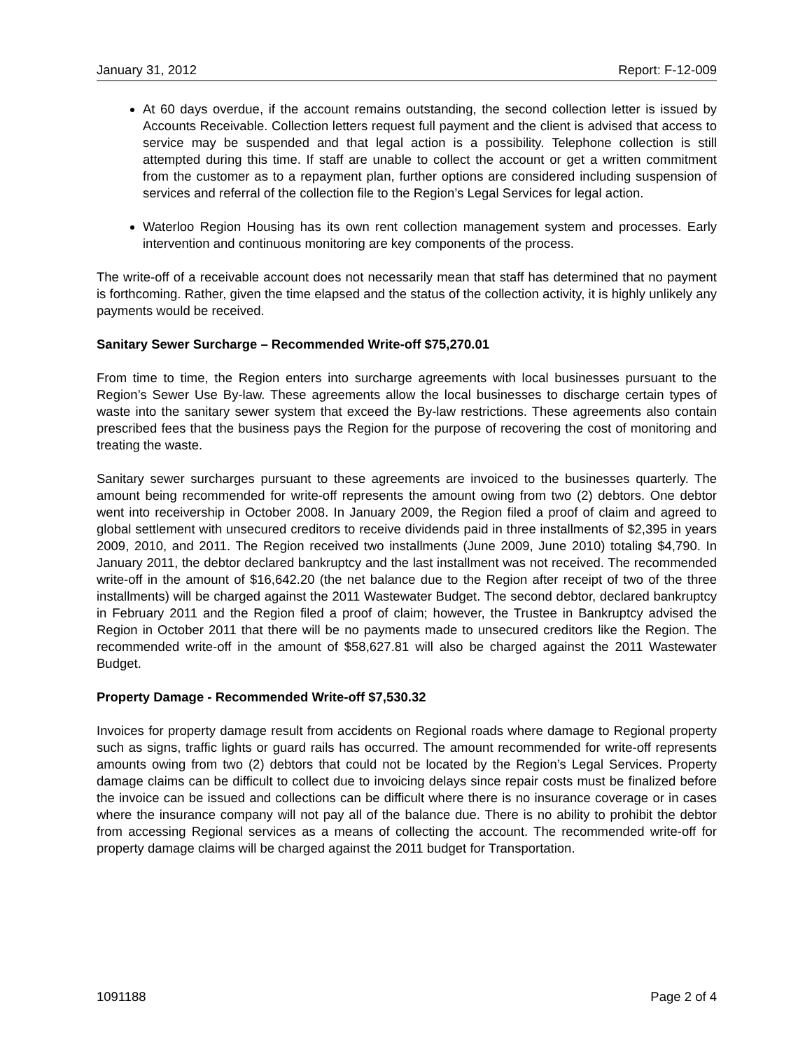January 31, 2012 Report: F-12-009
At 60 days overdue, if the account remains outstanding, the second collection letter is issued by Accounts Receivable. Collection letters request full payment and the client is advised that access to service may be suspended and that legal action is a possibility. Telephone collection is still attempted during this time. If staff are unable to collect the account or get a written commitment from the customer as to a repayment plan, further options are considered including suspension of services and referral of the collection file to the Region’s Legal Services for legal action.
Waterloo Region Housing has its own rent collection management system and processes. Early intervention and continuous monitoring are key components of the process.
The write-off of a receivable account does not necessarily mean that staff has determined that no payment is forthcoming. Rather, given the time elapsed and the status of the collection activity, it is highly unlikely any payments would be received.
Sanitary Sewer Surcharge – Recommended Write-off $75,270.01
From time to time, the Region enters into surcharge agreements with local businesses pursuant to the Region’s Sewer Use By-law. These agreements allow the local businesses to discharge certain types of waste into the sanitary sewer system that exceed the By-law restrictions. These agreements also contain prescribed fees that the business pays the Region for the purpose of recovering the cost of monitoring and treating the waste.
Sanitary sewer surcharges pursuant to these agreements are invoiced to the businesses quarterly. The amount being recommended for write-off represents the amount owing from two (2) debtors. One debtor went into receivership in October 2008. In January 2009, the Region filed a proof of claim and agreed to global settlement with unsecured creditors to receive dividends paid in three installments of $2,395 in years 2009, 2010, and 2011. The Region received two installments (June 2009, June 2010) totaling $4,790. In January 2011, the debtor declared bankruptcy and the last installment was not received. The recommended write-off in the amount of $16,642.20 (the net balance due to the Region after receipt of two of the three installments) will be charged against the 2011 Wastewater Budget. The second debtor, declared bankruptcy in February 2011 and the Region filed a proof of claim; however, the Trustee in Bankruptcy advised the Region in October 2011 that there will be no payments made to unsecured creditors like the Region. The recommended write-off in the amount of $58,627.81 will also be charged against the 2011 Wastewater Budget.
Property Damage - Recommended Write-off $7,530.32
Invoices for property damage result from accidents on Regional roads where damage to Regional property such as signs, traffic lights or guard rails has occurred. The amount recommended for write-off represents amounts owing from two (2) debtors that could not be located by the Region’s Legal Services. Property damage claims can be difficult to collect due to invoicing delays since repair costs must be finalized before the invoice can be issued and collections can be difficult where there is no insurance coverage or in cases where the insurance company will not pay all of the balance due. There is no ability to prohibit the debtor from accessing Regional services as a means of collecting the account. The recommended write-off for property damage claims will be charged against the 2011 budget for Transportation.
1091188 Page 2 of 4